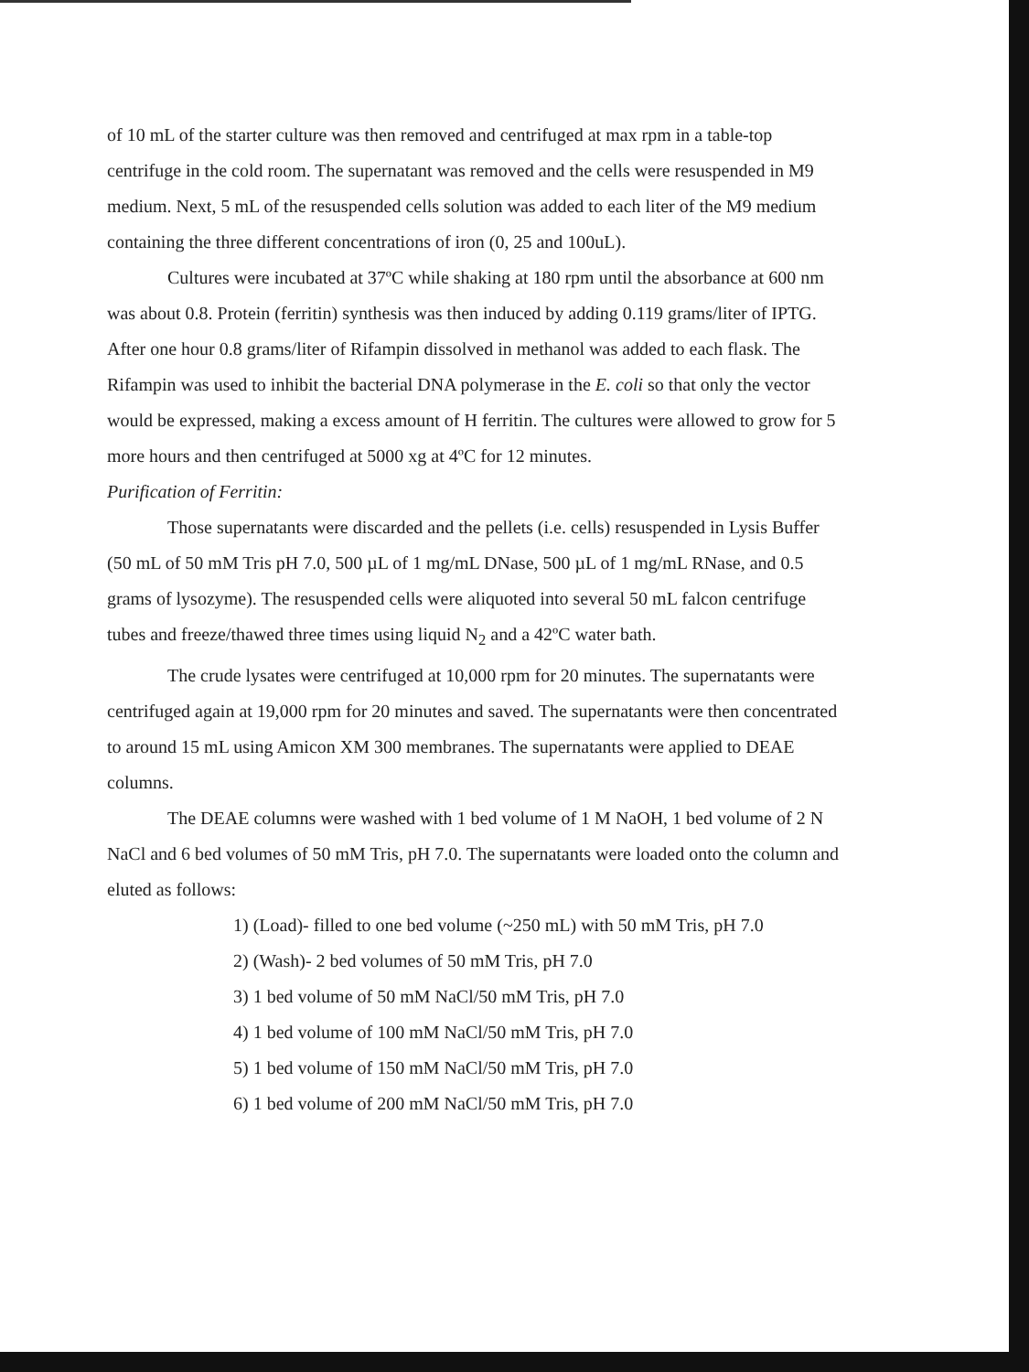of 10 mL of the starter culture was then removed and centrifuged at max rpm in a table-top centrifuge in the cold room. The supernatant was removed and the cells were resuspended in M9 medium. Next, 5 mL of the resuspended cells solution was added to each liter of the M9 medium containing the three different concentrations of iron (0, 25 and 100uL).
Cultures were incubated at 37ºC while shaking at 180 rpm until the absorbance at 600 nm was about 0.8. Protein (ferritin) synthesis was then induced by adding 0.119 grams/liter of IPTG. After one hour 0.8 grams/liter of Rifampin dissolved in methanol was added to each flask. The Rifampin was used to inhibit the bacterial DNA polymerase in the E. coli so that only the vector would be expressed, making a excess amount of H ferritin. The cultures were allowed to grow for 5 more hours and then centrifuged at 5000 xg at 4ºC for 12 minutes.
Purification of Ferritin:
Those supernatants were discarded and the pellets (i.e. cells) resuspended in Lysis Buffer (50 mL of 50 mM Tris pH 7.0, 500 µL of 1 mg/mL DNase, 500 µL of 1 mg/mL RNase, and 0.5 grams of lysozyme). The resuspended cells were aliquoted into several 50 mL falcon centrifuge tubes and freeze/thawed three times using liquid N<sub>2</sub> and a 42ºC water bath.
The crude lysates were centrifuged at 10,000 rpm for 20 minutes. The supernatants were centrifuged again at 19,000 rpm for 20 minutes and saved. The supernatants were then concentrated to around 15 mL using Amicon XM 300 membranes. The supernatants were applied to DEAE columns.
The DEAE columns were washed with 1 bed volume of 1 M NaOH, 1 bed volume of 2 N NaCl and 6 bed volumes of 50 mM Tris, pH 7.0. The supernatants were loaded onto the column and eluted as follows:
1) (Load)- filled to one bed volume (~250 mL) with 50 mM Tris, pH 7.0
2) (Wash)- 2 bed volumes of 50 mM Tris, pH 7.0
3) 1 bed volume of 50 mM NaCl/50 mM Tris, pH 7.0
4) 1 bed volume of 100 mM NaCl/50 mM Tris, pH 7.0
5) 1 bed volume of 150 mM NaCl/50 mM Tris, pH 7.0
6) 1 bed volume of 200 mM NaCl/50 mM Tris, pH 7.0